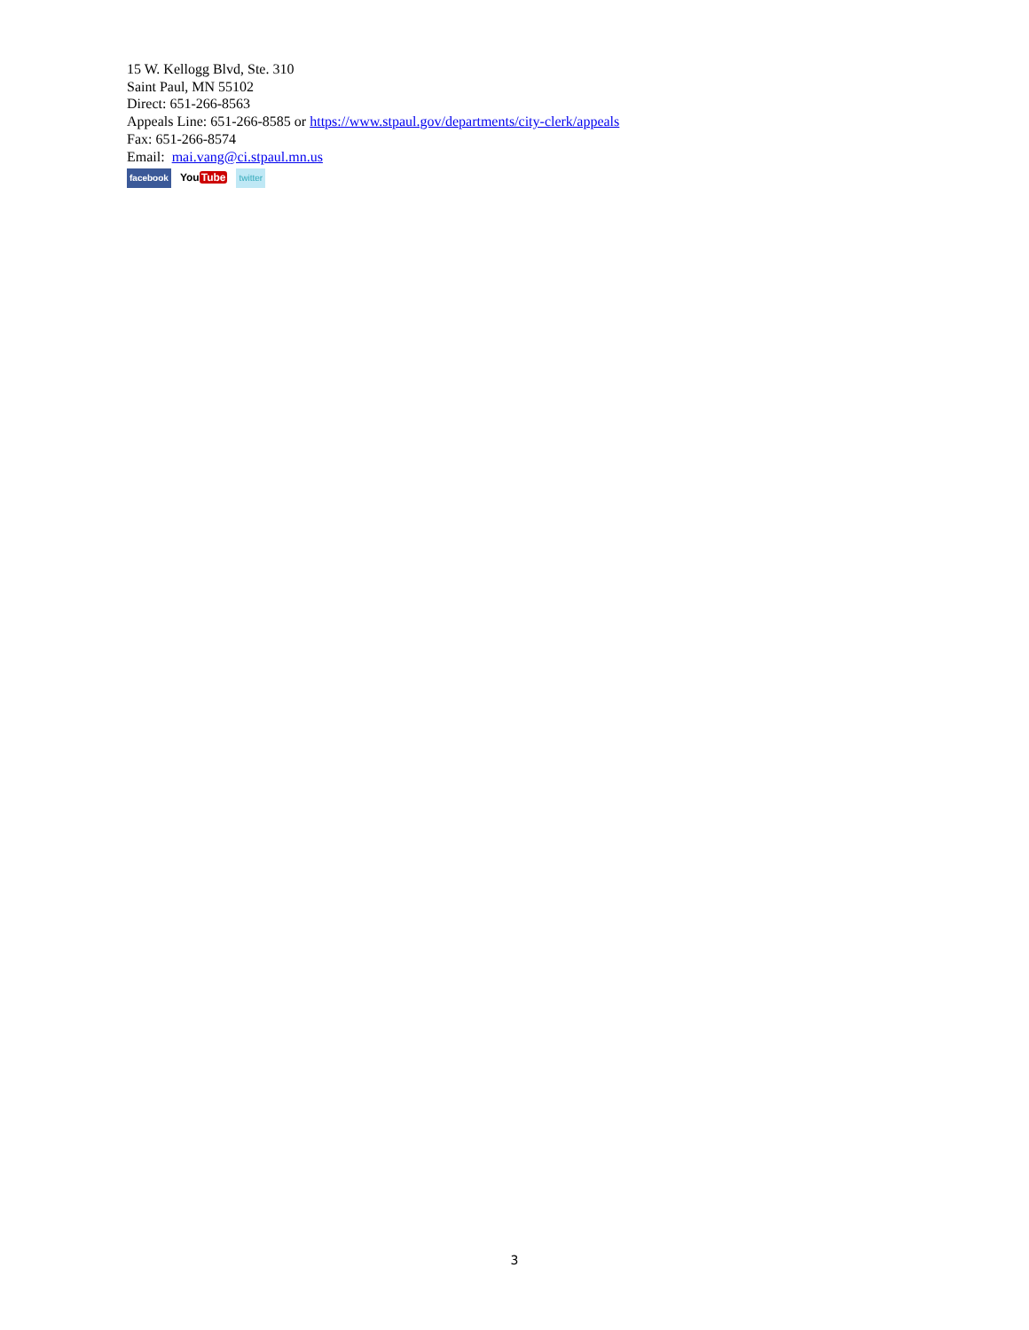15 W. Kellogg Blvd, Ste. 310
Saint Paul, MN 55102
Direct: 651-266-8563
Appeals Line: 651-266-8585 or https://www.stpaul.gov/departments/city-clerk/appeals
Fax: 651-266-8574
Email: mai.vang@ci.stpaul.mn.us
facebook YouTube twitter
3